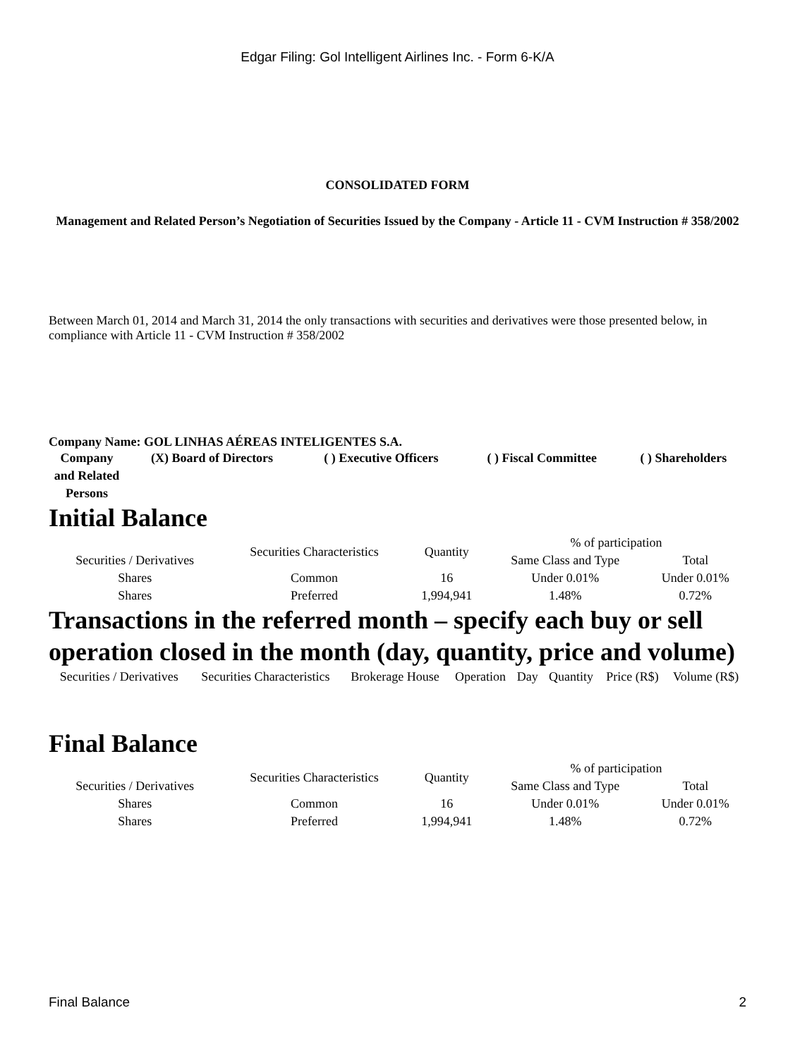Edgar Filing: Gol Intelligent Airlines Inc. - Form 6-K/A
CONSOLIDATED FORM
Management and Related Person’s Negotiation of Securities Issued by the Company - Article 11 - CVM Instruction # 358/2002
Between March 01, 2014 and March 31, 2014 the only transactions with securities and derivatives were those presented below, in compliance with Article 11 - CVM Instruction # 358/2002
Company Name: GOL LINHAS AÉREAS INTELIGENTES S.A.
| Company and Related Persons | (X) Board of Directors | ( ) Executive Officers | ( ) Fiscal Committee | ( ) Shareholders |
Initial Balance
| Securities / Derivatives | Securities Characteristics | Quantity | % of participation | |
| --- | --- | --- | --- | --- |
| | | | Same Class and Type | Total |
| Shares | Common | 16 | Under 0.01% | Under 0.01% |
| Shares | Preferred | 1,994,941 | 1.48% | 0.72% |
Transactions in the referred month – specify each buy or sell operation closed in the month (day, quantity, price and volume)
| Securities / Derivatives | Securities Characteristics | Brokerage House | Operation | Day | Quantity | Price (R$) | Volume (R$) |
| --- | --- | --- | --- | --- | --- | --- | --- |
Final Balance
| Securities / Derivatives | Securities Characteristics | Quantity | % of participation | |
| --- | --- | --- | --- | --- |
| | | | Same Class and Type | Total |
| Shares | Common | 16 | Under 0.01% | Under 0.01% |
| Shares | Preferred | 1,994,941 | 1.48% | 0.72% |
Final Balance 2